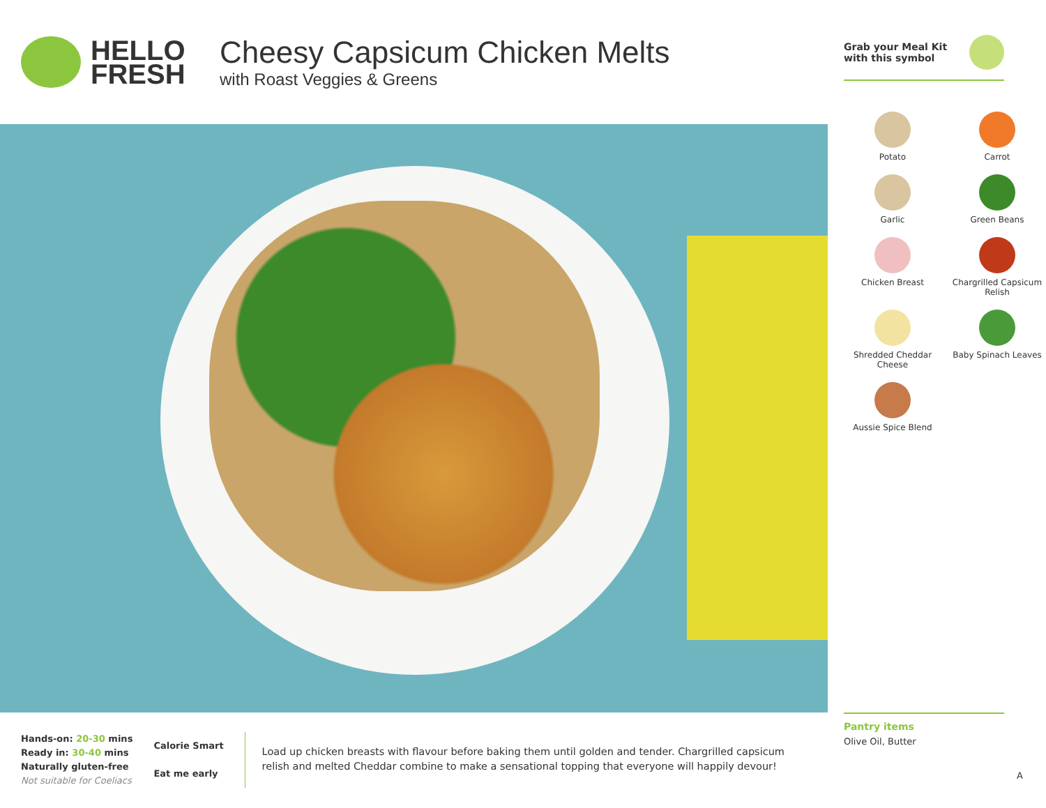HELLO
FRESH
Cheesy Capsicum Chicken Melts
with Roast Veggies & Greens
Grab your Meal Kit
with this symbol
Potato
Carrot
Garlic
Green Beans
Chicken Breast
Chargrilled Capsicum Relish
Shredded Cheddar Cheese
Baby Spinach Leaves
Aussie Spice Blend
Pantry items
Olive Oil, Butter
Hands-on: 20-30 mins
Ready in: 30-40 mins
Naturally gluten-free
Not suitable for Coeliacs
Calorie Smart
Eat me early
Load up chicken breasts with flavour before baking them until golden and tender. Chargrilled capsicum relish and melted Cheddar combine to make a sensational topping that everyone will happily devour!
A